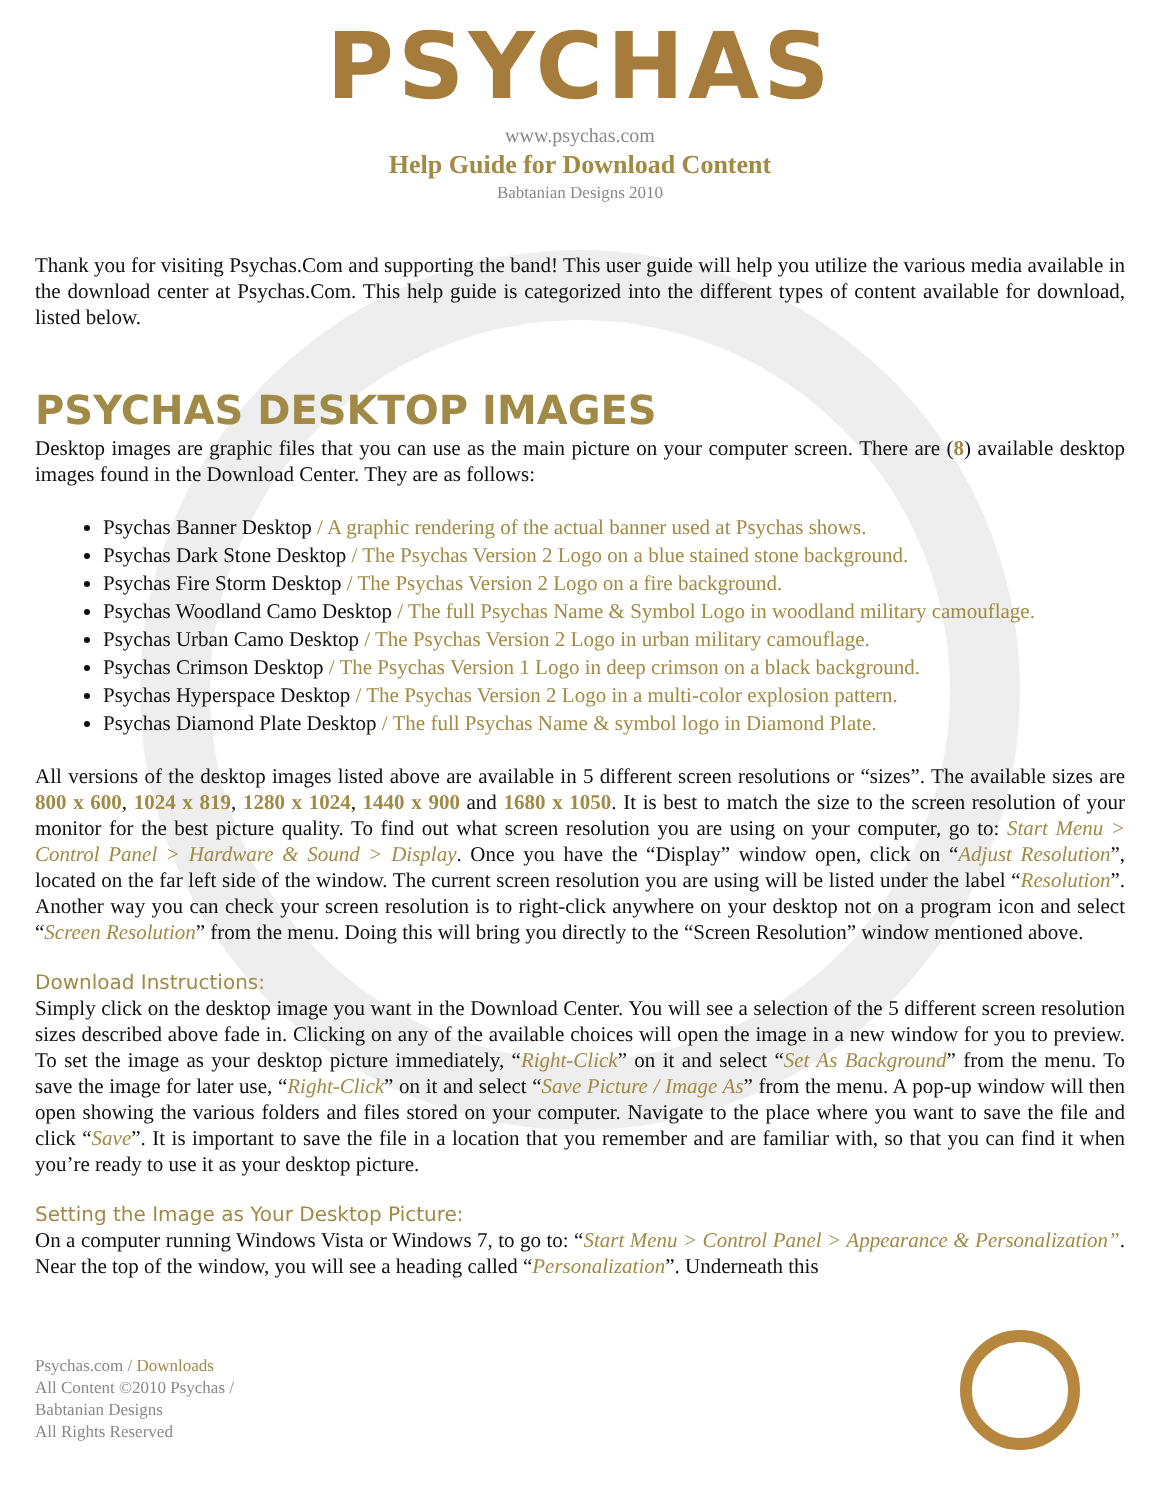PSYCHAS
www.psychas.com
Help Guide for Download Content
Babtanian Designs 2010
Thank you for visiting Psychas.Com and supporting the band! This user guide will help you utilize the various media available in the download center at Psychas.Com. This help guide is categorized into the different types of content available for download, listed below.
PSYCHAS DESKTOP IMAGES
Desktop images are graphic files that you can use as the main picture on your computer screen. There are (8) available desktop images found in the Download Center. They are as follows:
Psychas Banner Desktop / A graphic rendering of the actual banner used at Psychas shows.
Psychas Dark Stone Desktop / The Psychas Version 2 Logo on a blue stained stone background.
Psychas Fire Storm Desktop / The Psychas Version 2 Logo on a fire background.
Psychas Woodland Camo Desktop / The full Psychas Name & Symbol Logo in woodland military camouflage.
Psychas Urban Camo Desktop / The Psychas Version 2 Logo in urban military camouflage.
Psychas Crimson Desktop / The Psychas Version 1 Logo in deep crimson on a black background.
Psychas Hyperspace Desktop / The Psychas Version 2 Logo in a multi-color explosion pattern.
Psychas Diamond Plate Desktop / The full Psychas Name & symbol logo in Diamond Plate.
All versions of the desktop images listed above are available in 5 different screen resolutions or “sizes”. The available sizes are 800 x 600, 1024 x 819, 1280 x 1024, 1440 x 900 and 1680 x 1050. It is best to match the size to the screen resolution of your monitor for the best picture quality. To find out what screen resolution you are using on your computer, go to: Start Menu > Control Panel > Hardware & Sound > Display. Once you have the “Display” window open, click on “Adjust Resolution”, located on the far left side of the window. The current screen resolution you are using will be listed under the label “Resolution”. Another way you can check your screen resolution is to right-click anywhere on your desktop not on a program icon and select “Screen Resolution” from the menu. Doing this will bring you directly to the “Screen Resolution” window mentioned above.
Download Instructions:
Simply click on the desktop image you want in the Download Center. You will see a selection of the 5 different screen resolution sizes described above fade in. Clicking on any of the available choices will open the image in a new window for you to preview. To set the image as your desktop picture immediately, “Right-Click” on it and select “Set As Background” from the menu. To save the image for later use, “Right-Click” on it and select “Save Picture / Image As” from the menu. A pop-up window will then open showing the various folders and files stored on your computer. Navigate to the place where you want to save the file and click “Save”. It is important to save the file in a location that you remember and are familiar with, so that you can find it when you’re ready to use it as your desktop picture.
Setting the Image as Your Desktop Picture:
On a computer running Windows Vista or Windows 7, to go to: “Start Menu > Control Panel > Appearance & Personalization”. Near the top of the window, you will see a heading called “Personalization”. Underneath this
Psychas.com / Downloads
All Content ©2010 Psychas /
Babtanian Designs
All Rights Reserved